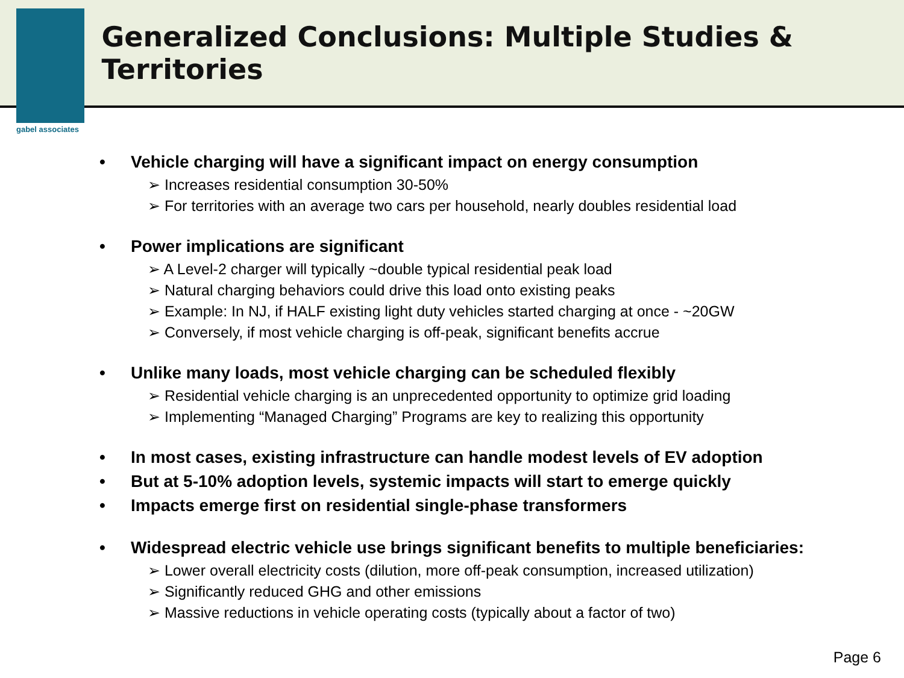gabel associates
Generalized Conclusions: Multiple Studies & Territories
• Vehicle charging will have a significant impact on energy consumption
➢ Increases residential consumption 30-50%
➢ For territories with an average two cars per household, nearly doubles residential load
• Power implications are significant
➢ A Level-2 charger will typically ~double typical residential peak load
➢ Natural charging behaviors could drive this load onto existing peaks
➢ Example: In NJ, if HALF existing light duty vehicles started charging at once - ~20GW
➢ Conversely, if most vehicle charging is off-peak, significant benefits accrue
• Unlike many loads, most vehicle charging can be scheduled flexibly
➢ Residential vehicle charging is an unprecedented opportunity to optimize grid loading
➢ Implementing “Managed Charging” Programs are key to realizing this opportunity
• In most cases, existing infrastructure can handle modest levels of EV adoption
• But at 5-10% adoption levels, systemic impacts will start to emerge quickly
• Impacts emerge first on residential single-phase transformers
• Widespread electric vehicle use brings significant benefits to multiple beneficiaries:
➢ Lower overall electricity costs (dilution, more off-peak consumption, increased utilization)
➢ Significantly reduced GHG and other emissions
➢ Massive reductions in vehicle operating costs (typically about a factor of two)
Page 6